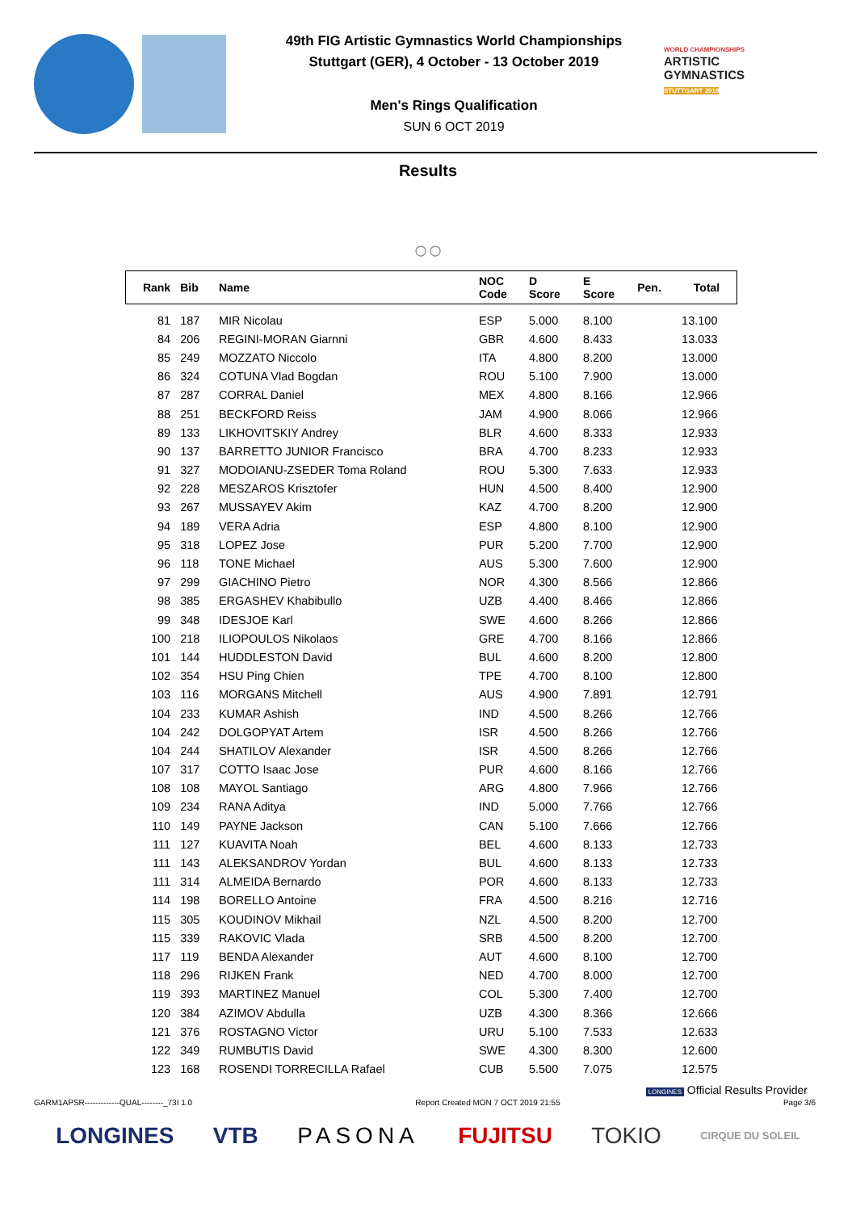49th FIG Artistic Gymnastics World Championships
Stuttgart (GER), 4 October - 13 October 2019
Men's Rings Qualification
SUN 6 OCT 2019
WORLD CHAMPIONSHIPS
ARTISTIC
GYMNASTICS
STUTTGART 2019
Results
○○
| Rank | Bib | Name | NOC Code | D Score | E Score | Pen. | Total |
| --- | --- | --- | --- | --- | --- | --- | --- |
| 81 | 187 | MIR Nicolau | ESP | 5.000 | 8.100 | | 13.100 |
| 84 | 206 | REGINI-MORAN Giarnni | GBR | 4.600 | 8.433 | | 13.033 |
| 85 | 249 | MOZZATO Niccolo | ITA | 4.800 | 8.200 | | 13.000 |
| 86 | 324 | COTUNA Vlad Bogdan | ROU | 5.100 | 7.900 | | 13.000 |
| 87 | 287 | CORRAL Daniel | MEX | 4.800 | 8.166 | | 12.966 |
| 88 | 251 | BECKFORD Reiss | JAM | 4.900 | 8.066 | | 12.966 |
| 89 | 133 | LIKHOVITSKIY Andrey | BLR | 4.600 | 8.333 | | 12.933 |
| 90 | 137 | BARRETTO JUNIOR Francisco | BRA | 4.700 | 8.233 | | 12.933 |
| 91 | 327 | MODOIANU-ZSEDER Toma Roland | ROU | 5.300 | 7.633 | | 12.933 |
| 92 | 228 | MESZAROS Krisztofer | HUN | 4.500 | 8.400 | | 12.900 |
| 93 | 267 | MUSSAYEV Akim | KAZ | 4.700 | 8.200 | | 12.900 |
| 94 | 189 | VERA Adria | ESP | 4.800 | 8.100 | | 12.900 |
| 95 | 318 | LOPEZ Jose | PUR | 5.200 | 7.700 | | 12.900 |
| 96 | 118 | TONE Michael | AUS | 5.300 | 7.600 | | 12.900 |
| 97 | 299 | GIACHINO Pietro | NOR | 4.300 | 8.566 | | 12.866 |
| 98 | 385 | ERGASHEV Khabibullo | UZB | 4.400 | 8.466 | | 12.866 |
| 99 | 348 | IDESJOE Karl | SWE | 4.600 | 8.266 | | 12.866 |
| 100 | 218 | ILIOPOULOS Nikolaos | GRE | 4.700 | 8.166 | | 12.866 |
| 101 | 144 | HUDDLESTON David | BUL | 4.600 | 8.200 | | 12.800 |
| 102 | 354 | HSU Ping Chien | TPE | 4.700 | 8.100 | | 12.800 |
| 103 | 116 | MORGANS Mitchell | AUS | 4.900 | 7.891 | | 12.791 |
| 104 | 233 | KUMAR Ashish | IND | 4.500 | 8.266 | | 12.766 |
| 104 | 242 | DOLGOPYAT Artem | ISR | 4.500 | 8.266 | | 12.766 |
| 104 | 244 | SHATILOV Alexander | ISR | 4.500 | 8.266 | | 12.766 |
| 107 | 317 | COTTO Isaac Jose | PUR | 4.600 | 8.166 | | 12.766 |
| 108 | 108 | MAYOL Santiago | ARG | 4.800 | 7.966 | | 12.766 |
| 109 | 234 | RANA Aditya | IND | 5.000 | 7.766 | | 12.766 |
| 110 | 149 | PAYNE Jackson | CAN | 5.100 | 7.666 | | 12.766 |
| 111 | 127 | KUAVITA Noah | BEL | 4.600 | 8.133 | | 12.733 |
| 111 | 143 | ALEKSANDROV Yordan | BUL | 4.600 | 8.133 | | 12.733 |
| 111 | 314 | ALMEIDA Bernardo | POR | 4.600 | 8.133 | | 12.733 |
| 114 | 198 | BORELLO Antoine | FRA | 4.500 | 8.216 | | 12.716 |
| 115 | 305 | KOUDINOV Mikhail | NZL | 4.500 | 8.200 | | 12.700 |
| 115 | 339 | RAKOVIC Vlada | SRB | 4.500 | 8.200 | | 12.700 |
| 117 | 119 | BENDA Alexander | AUT | 4.600 | 8.100 | | 12.700 |
| 118 | 296 | RIJKEN Frank | NED | 4.700 | 8.000 | | 12.700 |
| 119 | 393 | MARTINEZ Manuel | COL | 5.300 | 7.400 | | 12.700 |
| 120 | 384 | AZIMOV Abdulla | UZB | 4.300 | 8.366 | | 12.666 |
| 121 | 376 | ROSTAGNO Victor | URU | 5.100 | 7.533 | | 12.633 |
| 122 | 349 | RUMBUTIS David | SWE | 4.300 | 8.300 | | 12.600 |
| 123 | 168 | ROSENDI TORRECILLA Rafael | CUB | 5.500 | 7.075 | | 12.575 |
LONGINES Official Results Provider
GARM1APSR-------------QUAL--------_73I 1.0 Report Created MON 7 OCT 2019 21:55 Page 3/6
LONGINES VTB PASONA FUJITSU TOKIO CIRQUE DU SOLEIL